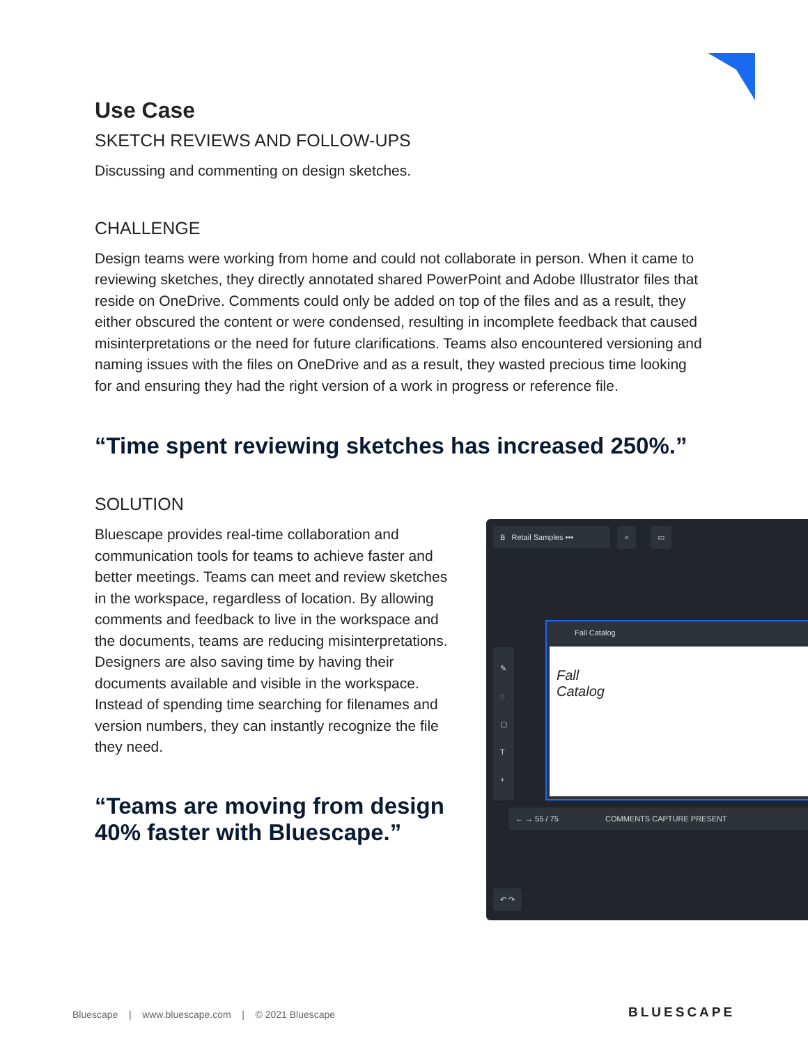Use Case
SKETCH REVIEWS AND FOLLOW-UPS
Discussing and commenting on design sketches.
CHALLENGE
Design teams were working from home and could not collaborate in person. When it came to reviewing sketches, they directly annotated shared PowerPoint and Adobe Illustrator files that reside on OneDrive. Comments could only be added on top of the files and as a result, they either obscured the content or were condensed, resulting in incomplete feedback that caused misinterpretations or the need for future clarifications. Teams also encountered versioning and naming issues with the files on OneDrive and as a result, they wasted precious time looking for and ensuring they had the right version of a work in progress or reference file.
“Time spent reviewing sketches has increased 250%.”
SOLUTION
Bluescape provides real-time collaboration and communication tools for teams to achieve faster and better meetings. Teams can meet and review sketches in the workspace, regardless of location. By allowing comments and feedback to live in the workspace and the documents, teams are reducing misinterpretations. Designers are also saving time by having their documents available and visible in the workspace. Instead of spending time searching for filenames and version numbers, they can instantly recognize the file they need.
“Teams are moving from design 40% faster with Bluescape.”
B Retail Samples ••• ⌕ ▭
✎
◌
▢
T
+
Fall Catalog
Fall
Catalog
← → 55 / 75 COMMENTS CAPTURE PRESENT
↶ ↷
Bluescape | www.bluescape.com | © 2021 Bluescape
BLUESCAPE